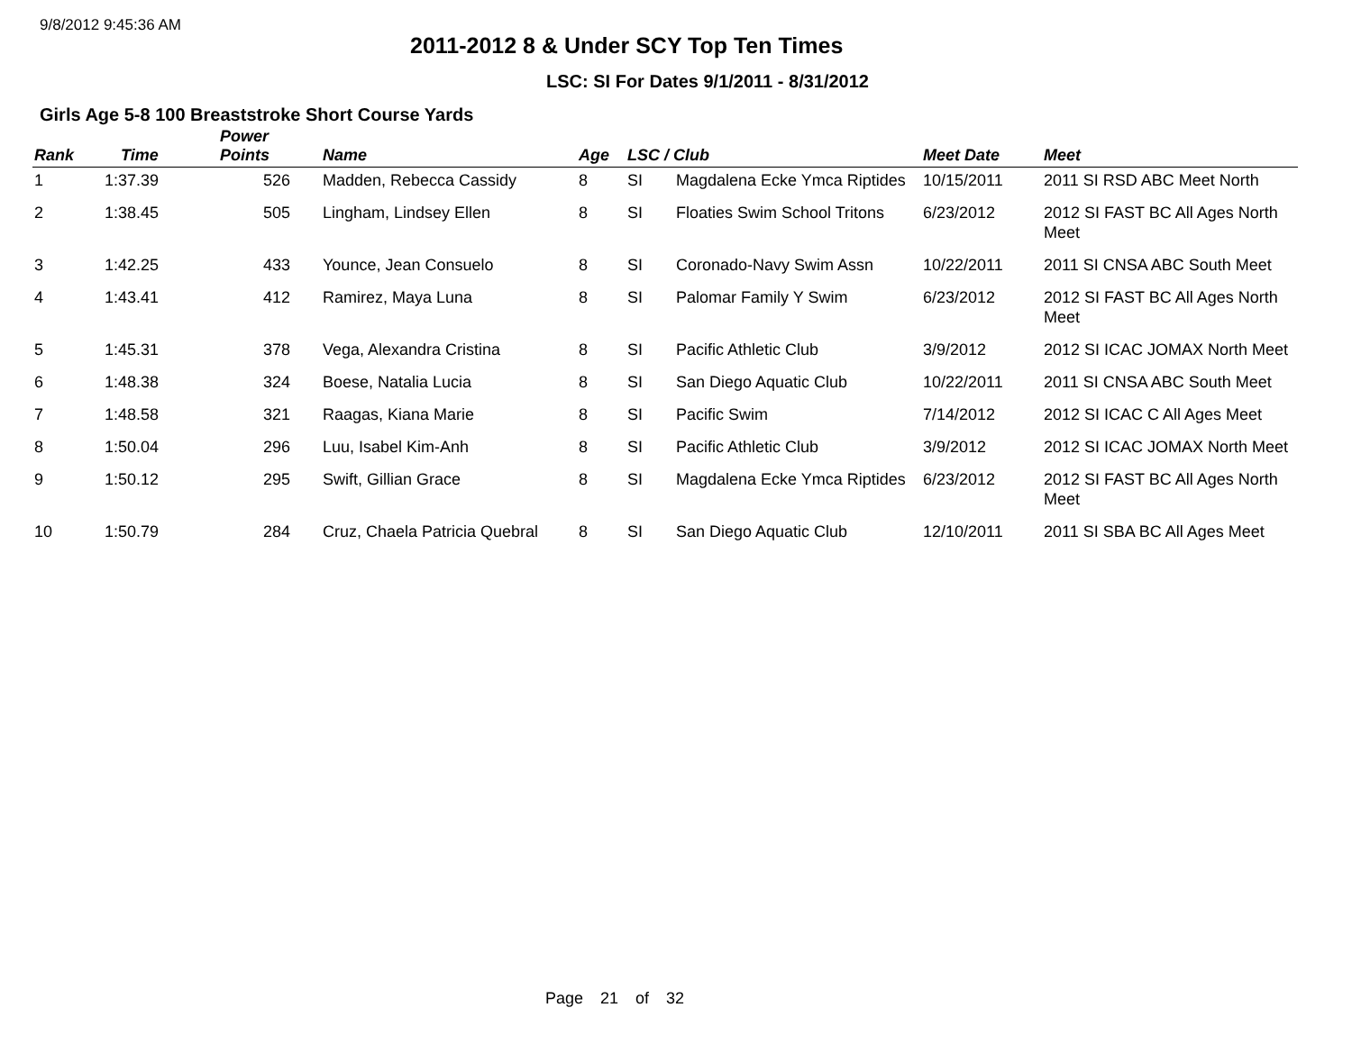9/8/2012 9:45:36 AM
2011-2012 8 & Under SCY Top Ten Times
LSC: SI For Dates 9/1/2011 - 8/31/2012
Girls Age 5-8 100 Breaststroke Short Course Yards
| Rank | Time | Power Points | Name | Age | LSC / Club | | Meet Date | Meet |
| --- | --- | --- | --- | --- | --- | --- | --- | --- |
| 1 | 1:37.39 | 526 | Madden, Rebecca Cassidy | 8 | SI | Magdalena Ecke Ymca Riptides | 10/15/2011 | 2011 SI RSD ABC Meet North |
| 2 | 1:38.45 | 505 | Lingham, Lindsey Ellen | 8 | SI | Floaties Swim School Tritons | 6/23/2012 | 2012 SI FAST BC All Ages North Meet |
| 3 | 1:42.25 | 433 | Younce, Jean Consuelo | 8 | SI | Coronado-Navy Swim Assn | 10/22/2011 | 2011 SI CNSA ABC South Meet |
| 4 | 1:43.41 | 412 | Ramirez, Maya Luna | 8 | SI | Palomar Family Y Swim | 6/23/2012 | 2012 SI FAST BC All Ages North Meet |
| 5 | 1:45.31 | 378 | Vega, Alexandra Cristina | 8 | SI | Pacific Athletic Club | 3/9/2012 | 2012 SI ICAC JOMAX North Meet |
| 6 | 1:48.38 | 324 | Boese, Natalia Lucia | 8 | SI | San Diego Aquatic Club | 10/22/2011 | 2011 SI CNSA ABC South Meet |
| 7 | 1:48.58 | 321 | Raagas, Kiana Marie | 8 | SI | Pacific Swim | 7/14/2012 | 2012 SI ICAC C All Ages Meet |
| 8 | 1:50.04 | 296 | Luu, Isabel Kim-Anh | 8 | SI | Pacific Athletic Club | 3/9/2012 | 2012 SI ICAC JOMAX North Meet |
| 9 | 1:50.12 | 295 | Swift, Gillian Grace | 8 | SI | Magdalena Ecke Ymca Riptides | 6/23/2012 | 2012 SI FAST BC All Ages North Meet |
| 10 | 1:50.79 | 284 | Cruz, Chaela Patricia Quebral | 8 | SI | San Diego Aquatic Club | 12/10/2011 | 2011 SI SBA BC All Ages Meet |
Page 21 of 32